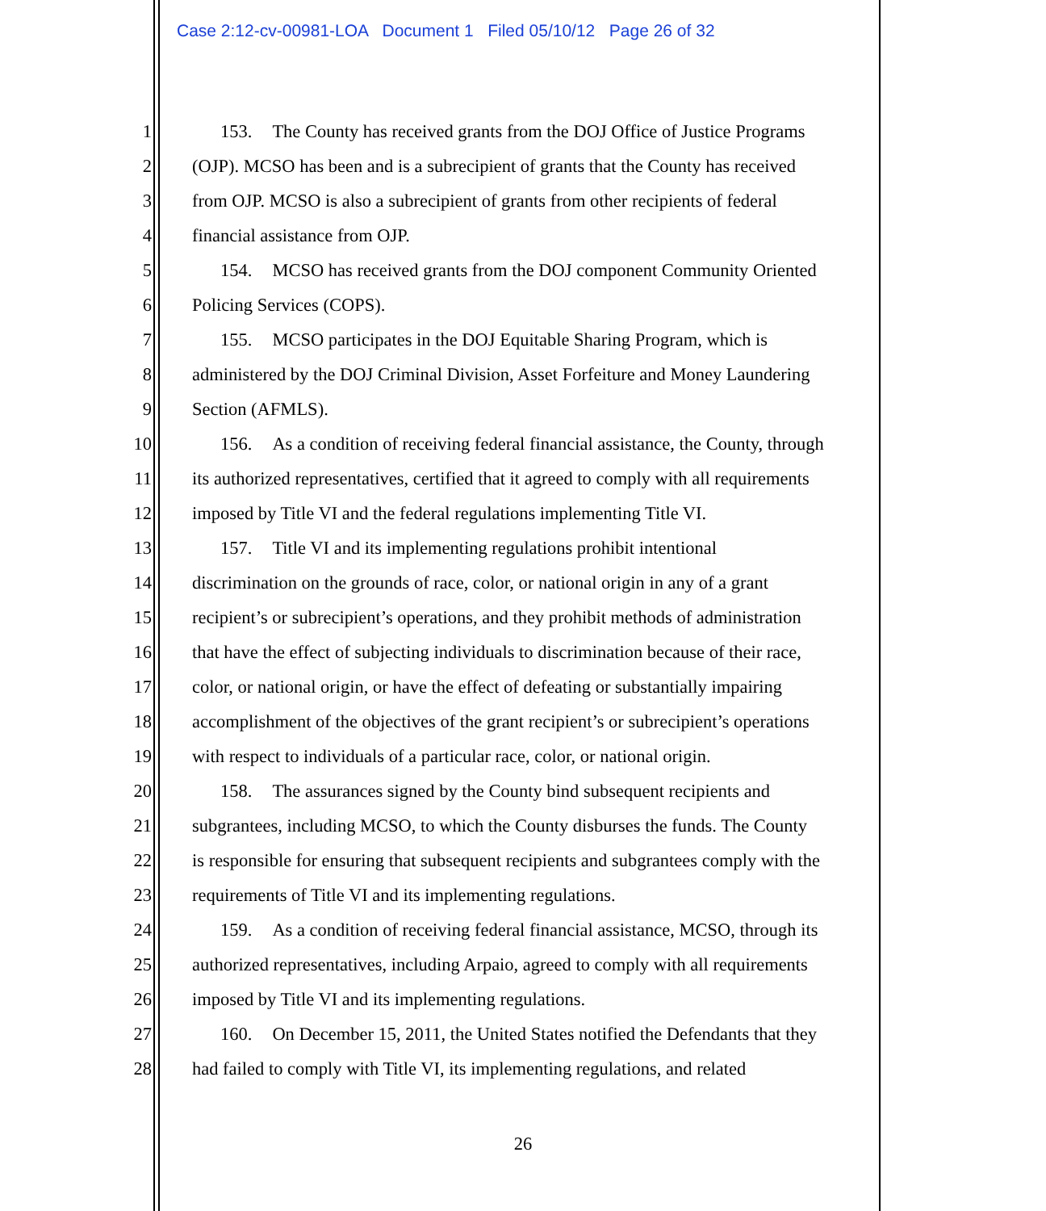Case 2:12-cv-00981-LOA Document 1 Filed 05/10/12 Page 26 of 32
1 153. The County has received grants from the DOJ Office of Justice Programs
2 (OJP). MCSO has been and is a subrecipient of grants that the County has received
3 from OJP. MCSO is also a subrecipient of grants from other recipients of federal
4 financial assistance from OJP.
5 154. MCSO has received grants from the DOJ component Community Oriented
6 Policing Services (COPS).
7 155. MCSO participates in the DOJ Equitable Sharing Program, which is
8 administered by the DOJ Criminal Division, Asset Forfeiture and Money Laundering
9 Section (AFMLS).
10 156. As a condition of receiving federal financial assistance, the County, through
11 its authorized representatives, certified that it agreed to comply with all requirements
12 imposed by Title VI and the federal regulations implementing Title VI.
13 157. Title VI and its implementing regulations prohibit intentional
14 discrimination on the grounds of race, color, or national origin in any of a grant
15 recipient’s or subrecipient’s operations, and they prohibit methods of administration
16 that have the effect of subjecting individuals to discrimination because of their race,
17 color, or national origin, or have the effect of defeating or substantially impairing
18 accomplishment of the objectives of the grant recipient’s or subrecipient’s operations
19 with respect to individuals of a particular race, color, or national origin.
20 158. The assurances signed by the County bind subsequent recipients and
21 subgrantees, including MCSO, to which the County disburses the funds. The County
22 is responsible for ensuring that subsequent recipients and subgrantees comply with the
23 requirements of Title VI and its implementing regulations.
24 159. As a condition of receiving federal financial assistance, MCSO, through its
25 authorized representatives, including Arpaio, agreed to comply with all requirements
26 imposed by Title VI and its implementing regulations.
27 160. On December 15, 2011, the United States notified the Defendants that they
28 had failed to comply with Title VI, its implementing regulations, and related
26